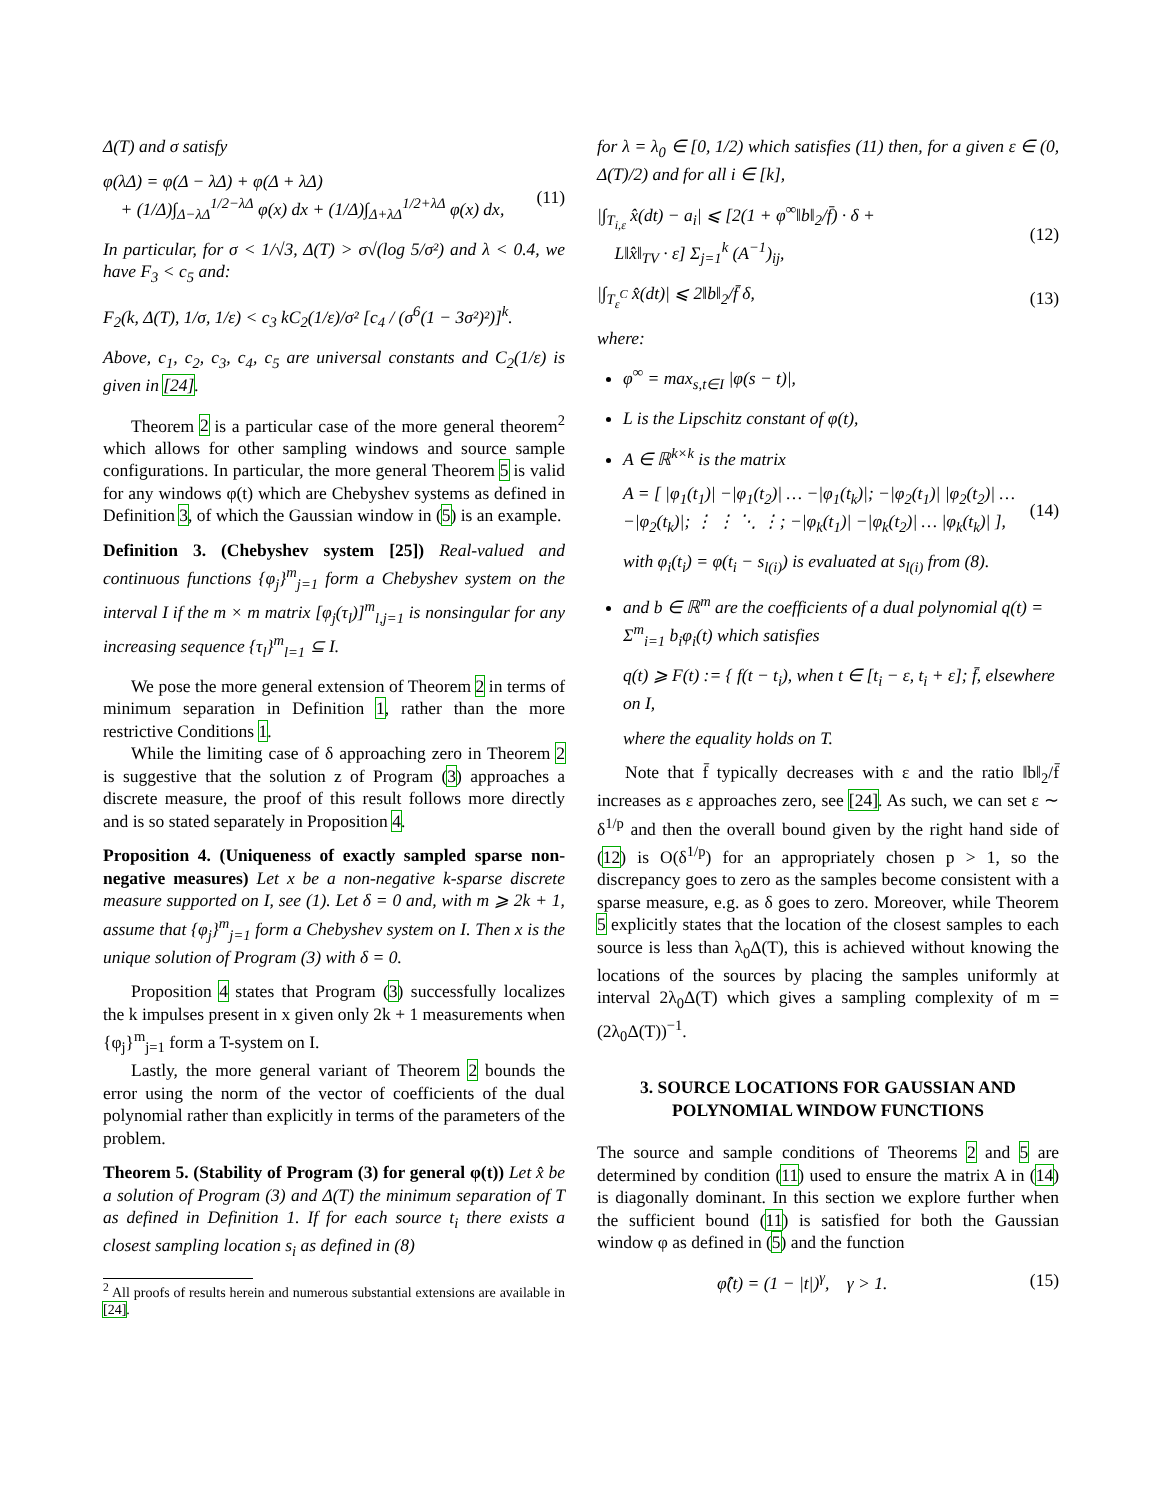Δ(T) and σ satisfy
φ(λΔ) = φ(Δ − λΔ) + φ(Δ + λΔ)
+ (1/Δ)∫<sub>Δ−λΔ</sub><sup>1/2−λΔ</sup> φ(x) dx + (1/Δ)∫<sub>Δ+λΔ</sub><sup>1/2+λΔ</sup> φ(x) dx, (11)
In particular, for σ < 1/√3, Δ(T) > σ√(log 5/σ²) and λ < 0.4, we have F<sub>3</sub> < c<sub>5</sub> and:
F<sub>2</sub>(k, Δ(T), 1/σ, 1/ε) < c<sub>3</sub> kC<sub>2</sub>(1/ε)/σ² [c<sub>4</sub> / (σ<sup>6</sup>(1 − 3σ²)²)]<sup>k</sup>.
Above, c<sub>1</sub>, c<sub>2</sub>, c<sub>3</sub>, c<sub>4</sub>, c<sub>5</sub> are universal constants and C<sub>2</sub>(1/ε) is given in [24].
Theorem 2 is a particular case of the more general theorem<sup>2</sup> which allows for other sampling windows and source sample configurations. In particular, the more general Theorem 5 is valid for any windows φ(t) which are Chebyshev systems as defined in Definition 3, of which the Gaussian window in (5) is an example.
Definition 3. (Chebyshev system [25]) Real-valued and continuous functions {φ<sub>j</sub>}<sup>m</sup><sub>j=1</sub> form a Chebyshev system on the interval I if the m × m matrix [φ<sub>j</sub>(τ<sub>l</sub>)]<sup>m</sup><sub>l,j=1</sub> is nonsingular for any increasing sequence {τ<sub>l</sub>}<sup>m</sup><sub>l=1</sub> ⊆ I.
We pose the more general extension of Theorem 2 in terms of minimum separation in Definition 1, rather than the more restrictive Conditions 1.
While the limiting case of δ approaching zero in Theorem 2 is suggestive that the solution z of Program (3) approaches a discrete measure, the proof of this result follows more directly and is so stated separately in Proposition 4.
Proposition 4. (Uniqueness of exactly sampled sparse non-negative measures) Let x be a non-negative k-sparse discrete measure supported on I, see (1). Let δ = 0 and, with m ⩾ 2k + 1, assume that {φ<sub>j</sub>}<sup>m</sup><sub>j=1</sub> form a Chebyshev system on I. Then x is the unique solution of Program (3) with δ = 0.
Proposition 4 states that Program (3) successfully localizes the k impulses present in x given only 2k + 1 measurements when {φ<sub>j</sub>}<sup>m</sup><sub>j=1</sub> form a T-system on I.
Lastly, the more general variant of Theorem 2 bounds the error using the norm of the vector of coefficients of the dual polynomial rather than explicitly in terms of the parameters of the problem.
Theorem 5. (Stability of Program (3) for general φ(t)) Let x̂ be a solution of Program (3) and Δ(T) the minimum separation of T as defined in Definition 1. If for each source t<sub>i</sub> there exists a closest sampling location s<sub>i</sub> as defined in (8)
<sup>2</sup> All proofs of results herein and numerous substantial extensions are available in [24].
for λ = λ<sub>0</sub> ∈ [0, 1/2) which satisfies (11) then, for a given ε ∈ (0, Δ(T)/2) and for all i ∈ [k],
|∫<sub>T<sub>i,ε</sub></sub> x̂(dt) − a<sub>i</sub>| ⩽ [2(1 + φ<sup>∞</sup>‖b‖<sub>2</sub>/f̄) · δ +
L‖x̂‖<sub>TV</sub> · ε] Σ<sub>j=1</sub><sup>k</sup> (A<sup>−1</sup>)<sub>ij</sub>, (12)
|∫<sub>T<sub>ε</sub><sup>C</sup></sub> x̂(dt)| ⩽ 2‖b‖<sub>2</sub>/f̄ δ, (13)
where:
φ<sup>∞</sup> = max<sub>s,t∈I</sub> |φ(s − t)|,
L is the Lipschitz constant of φ(t),
A ∈ ℝ<sup>k×k</sup> is the matrix
A = [ |φ<sub>1</sub>(t<sub>1</sub>)| −|φ<sub>1</sub>(t<sub>2</sub>)| … −|φ<sub>1</sub>(t<sub>k</sub>)|; −|φ<sub>2</sub>(t<sub>1</sub>)| |φ<sub>2</sub>(t<sub>2</sub>)| … −|φ<sub>2</sub>(t<sub>k</sub>)|; ⋮ ⋮ ⋱ ⋮; −|φ<sub>k</sub>(t<sub>1</sub>)| −|φ<sub>k</sub>(t<sub>2</sub>)| … |φ<sub>k</sub>(t<sub>k</sub>)| ], (14)
with φ<sub>i</sub>(t<sub>i</sub>) = φ(t<sub>i</sub> − s<sub>l(i)</sub>) is evaluated at s<sub>l(i)</sub> from (8).
and b ∈ ℝ<sup>m</sup> are the coefficients of a dual polynomial q(t) = Σ<sup>m</sup><sub>i=1</sub> b<sub>i</sub>φ<sub>i</sub>(t) which satisfies
q(t) ⩾ F(t) := { f(t − t<sub>i</sub>), when t ∈ [t<sub>i</sub> − ε, t<sub>i</sub> + ε]; f̄, elsewhere on I,
where the equality holds on T.
Note that f̄ typically decreases with ε and the ratio ‖b‖<sub>2</sub>/f̄ increases as ε approaches zero, see [24]. As such, we can set ε ∼ δ<sup>1/p</sup> and then the overall bound given by the right hand side of (12) is O(δ<sup>1/p</sup>) for an appropriately chosen p > 1, so the discrepancy goes to zero as the samples become consistent with a sparse measure, e.g. as δ goes to zero. Moreover, while Theorem 5 explicitly states that the location of the closest samples to each source is less than λ<sub>0</sub>Δ(T), this is achieved without knowing the locations of the sources by placing the samples uniformly at interval 2λ<sub>0</sub>Δ(T) which gives a sampling complexity of m = (2λ<sub>0</sub>Δ(T))<sup>−1</sup>.
3. SOURCE LOCATIONS FOR GAUSSIAN AND POLYNOMIAL WINDOW FUNCTIONS
The source and sample conditions of Theorems 2 and 5 are determined by condition (11) used to ensure the matrix A in (14) is diagonally dominant. In this section we explore further when the sufficient bound (11) is satisfied for both the Gaussian window φ as defined in (5) and the function
φ̂(t) = (1 − |t|)<sup>γ</sup>, γ > 1. (15)